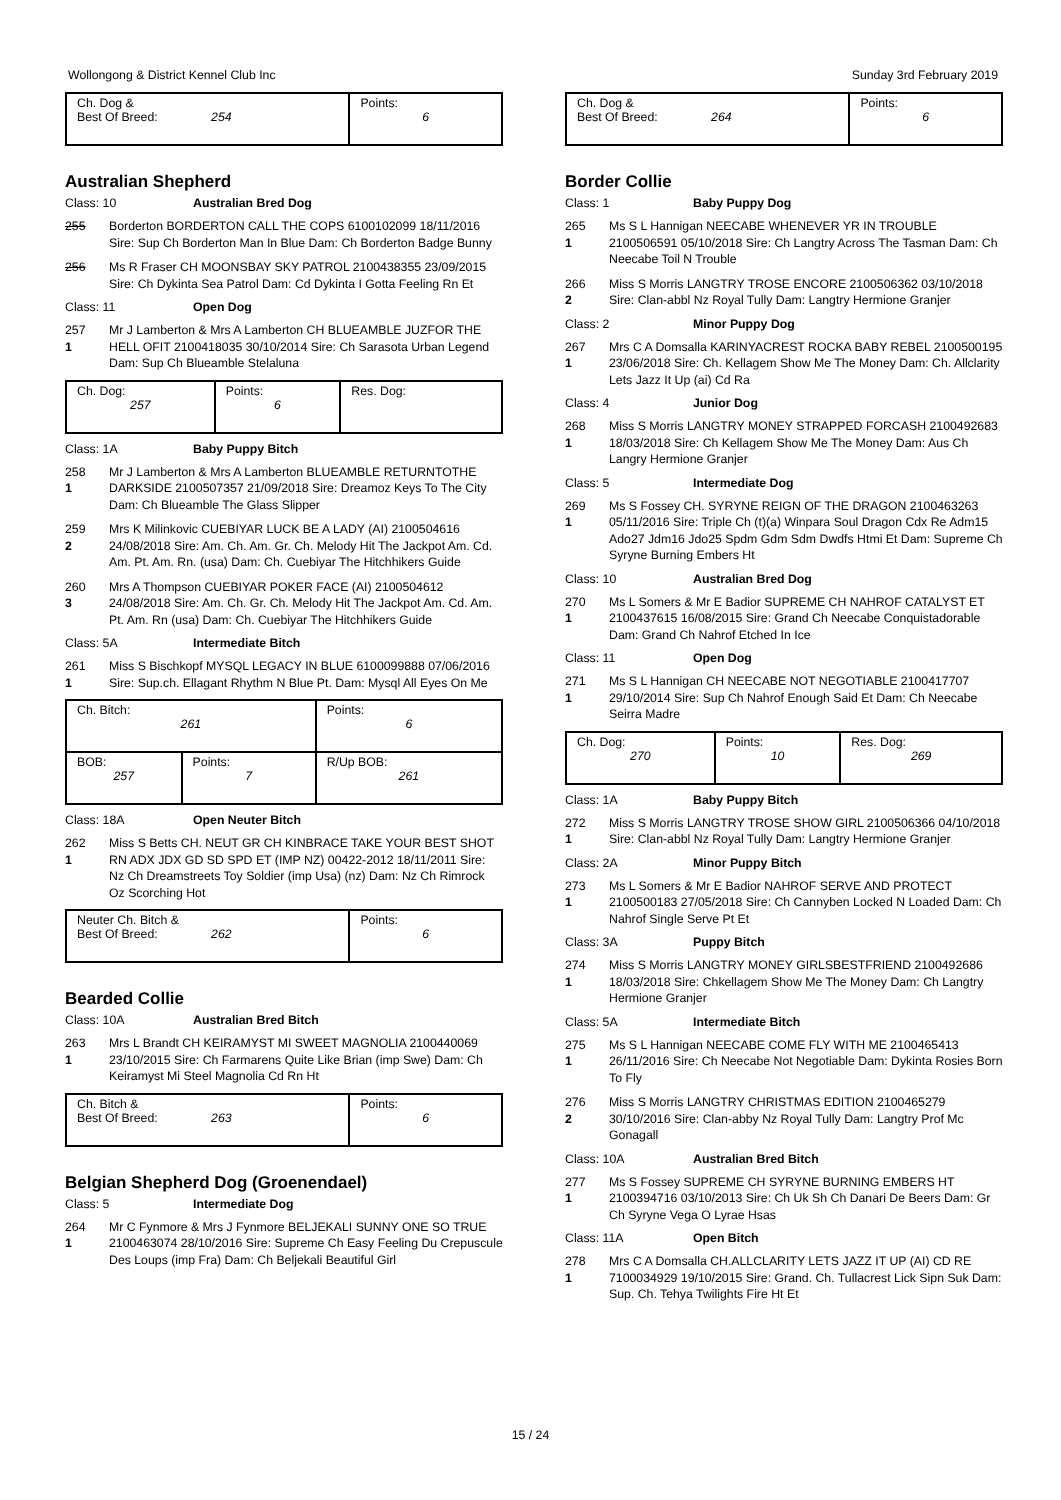Wollongong & District Kennel Club Inc Sunday 3rd February 2019
| Ch. Dog & Best Of Breed: 254 | Points: 6 |
Australian Shepherd
Class: 10 Australian Bred Dog
255 Borderton BORDERTON CALL THE COPS 6100102099 18/11/2016 Sire: Sup Ch Borderton Man In Blue Dam: Ch Borderton Badge Bunny
256 Ms R Fraser CH MOONSBAY SKY PATROL 2100438355 23/09/2015 Sire: Ch Dykinta Sea Patrol Dam: Cd Dykinta I Gotta Feeling Rn Et
Class: 11 Open Dog
257
1
Mr J Lamberton & Mrs A Lamberton CH BLUEAMBLE JUZFOR THE HELL OFIT 2100418035 30/10/2014 Sire: Ch Sarasota Urban Legend Dam: Sup Ch Blueamble Stelaluna
| Ch. Dog: 257 | Points: 6 | Res. Dog: |
Class: 1A Baby Puppy Bitch
258
1
Mr J Lamberton & Mrs A Lamberton BLUEAMBLE RETURNTOTHE DARKSIDE 2100507357 21/09/2018 Sire: Dreamoz Keys To The City Dam: Ch Blueamble The Glass Slipper
259
2
Mrs K Milinkovic CUEBIYAR LUCK BE A LADY (AI) 2100504616 24/08/2018 Sire: Am. Ch. Am. Gr. Ch. Melody Hit The Jackpot Am. Cd. Am. Pt. Am. Rn. (usa) Dam: Ch. Cuebiyar The Hitchhikers Guide
260
3
Mrs A Thompson CUEBIYAR POKER FACE (AI) 2100504612 24/08/2018 Sire: Am. Ch. Gr. Ch. Melody Hit The Jackpot Am. Cd. Am. Pt. Am. Rn (usa) Dam: Ch. Cuebiyar The Hitchhikers Guide
Class: 5A Intermediate Bitch
261
1
Miss S Bischkopf MYSQL LEGACY IN BLUE 6100099888 07/06/2016 Sire: Sup.ch. Ellagant Rhythm N Blue Pt. Dam: Mysql All Eyes On Me
| Ch. Bitch: 261 | | Points: 6 |
| BOB: 257 | Points: 7 | R/Up BOB: 261 |
Class: 18A Open Neuter Bitch
262
1
Miss S Betts CH. NEUT GR CH KINBRACE TAKE YOUR BEST SHOT RN ADX JDX GD SD SPD ET (IMP NZ) 00422-2012 18/11/2011 Sire: Nz Ch Dreamstreets Toy Soldier (imp Usa) (nz) Dam: Nz Ch Rimrock Oz Scorching Hot
| Neuter Ch. Bitch & Best Of Breed: 262 | Points: 6 |
Bearded Collie
Class: 10A Australian Bred Bitch
263
1
Mrs L Brandt CH KEIRAMYST MI SWEET MAGNOLIA 2100440069 23/10/2015 Sire: Ch Farmarens Quite Like Brian (imp Swe) Dam: Ch Keiramyst Mi Steel Magnolia Cd Rn Ht
| Ch. Bitch & Best Of Breed: 263 | Points: 6 |
Belgian Shepherd Dog (Groenendael)
Class: 5 Intermediate Dog
264
1
Mr C Fynmore & Mrs J Fynmore BELJEKALI SUNNY ONE SO TRUE 2100463074 28/10/2016 Sire: Supreme Ch Easy Feeling Du Crepuscule Des Loups (imp Fra) Dam: Ch Beljekali Beautiful Girl
| Ch. Dog & Best Of Breed: 264 | Points: 6 |
Border Collie
Class: 1 Baby Puppy Dog
265
1
Ms S L Hannigan NEECABE WHENEVER YR IN TROUBLE 2100506591 05/10/2018 Sire: Ch Langtry Across The Tasman Dam: Ch Neecabe Toil N Trouble
266
2
Miss S Morris LANGTRY TROSE ENCORE 2100506362 03/10/2018 Sire: Clan-abbl Nz Royal Tully Dam: Langtry Hermione Granjer
Class: 2 Minor Puppy Dog
267
1
Mrs C A Domsalla KARINYACREST ROCKA BABY REBEL 2100500195 23/06/2018 Sire: Ch. Kellagem Show Me The Money Dam: Ch. Allclarity Lets Jazz It Up (ai) Cd Ra
Class: 4 Junior Dog
268
1
Miss S Morris LANGTRY MONEY STRAPPED FORCASH 2100492683 18/03/2018 Sire: Ch Kellagem Show Me The Money Dam: Aus Ch Langry Hermione Granjer
Class: 5 Intermediate Dog
269
1
Ms S Fossey CH. SYRYNE REIGN OF THE DRAGON 2100463263 05/11/2016 Sire: Triple Ch (t)(a) Winpara Soul Dragon Cdx Re Adm15 Ado27 Jdm16 Jdo25 Spdm Gdm Sdm Dwdfs Htmi Et Dam: Supreme Ch Syryne Burning Embers Ht
Class: 10 Australian Bred Dog
270
1
Ms L Somers & Mr E Badior SUPREME CH NAHROF CATALYST ET 2100437615 16/08/2015 Sire: Grand Ch Neecabe Conquistadorable Dam: Grand Ch Nahrof Etched In Ice
Class: 11 Open Dog
271
1
Ms S L Hannigan CH NEECABE NOT NEGOTIABLE 2100417707 29/10/2014 Sire: Sup Ch Nahrof Enough Said Et Dam: Ch Neecabe Seirra Madre
| Ch. Dog: 270 | Points: 10 | Res. Dog: 269 |
Class: 1A Baby Puppy Bitch
272
1
Miss S Morris LANGTRY TROSE SHOW GIRL 2100506366 04/10/2018 Sire: Clan-abbl Nz Royal Tully Dam: Langtry Hermione Granjer
Class: 2A Minor Puppy Bitch
273
1
Ms L Somers & Mr E Badior NAHROF SERVE AND PROTECT 2100500183 27/05/2018 Sire: Ch Cannyben Locked N Loaded Dam: Ch Nahrof Single Serve Pt Et
Class: 3A Puppy Bitch
274
1
Miss S Morris LANGTRY MONEY GIRLSBESTFRIEND 2100492686 18/03/2018 Sire: Chkellagem Show Me The Money Dam: Ch Langtry Hermione Granjer
Class: 5A Intermediate Bitch
275
1
Ms S L Hannigan NEECABE COME FLY WITH ME 2100465413 26/11/2016 Sire: Ch Neecabe Not Negotiable Dam: Dykinta Rosies Born To Fly
276
2
Miss S Morris LANGTRY CHRISTMAS EDITION 2100465279 30/10/2016 Sire: Clan-abby Nz Royal Tully Dam: Langtry Prof Mc Gonagall
Class: 10A Australian Bred Bitch
277
1
Ms S Fossey SUPREME CH SYRYNE BURNING EMBERS HT 2100394716 03/10/2013 Sire: Ch Uk Sh Ch Danari De Beers Dam: Gr Ch Syryne Vega O Lyrae Hsas
Class: 11A Open Bitch
278
1
Mrs C A Domsalla CH.ALLCLARITY LETS JAZZ IT UP (AI) CD RE 7100034929 19/10/2015 Sire: Grand. Ch. Tullacrest Lick Sipn Suk Dam: Sup. Ch. Tehya Twilights Fire Ht Et
15 / 24